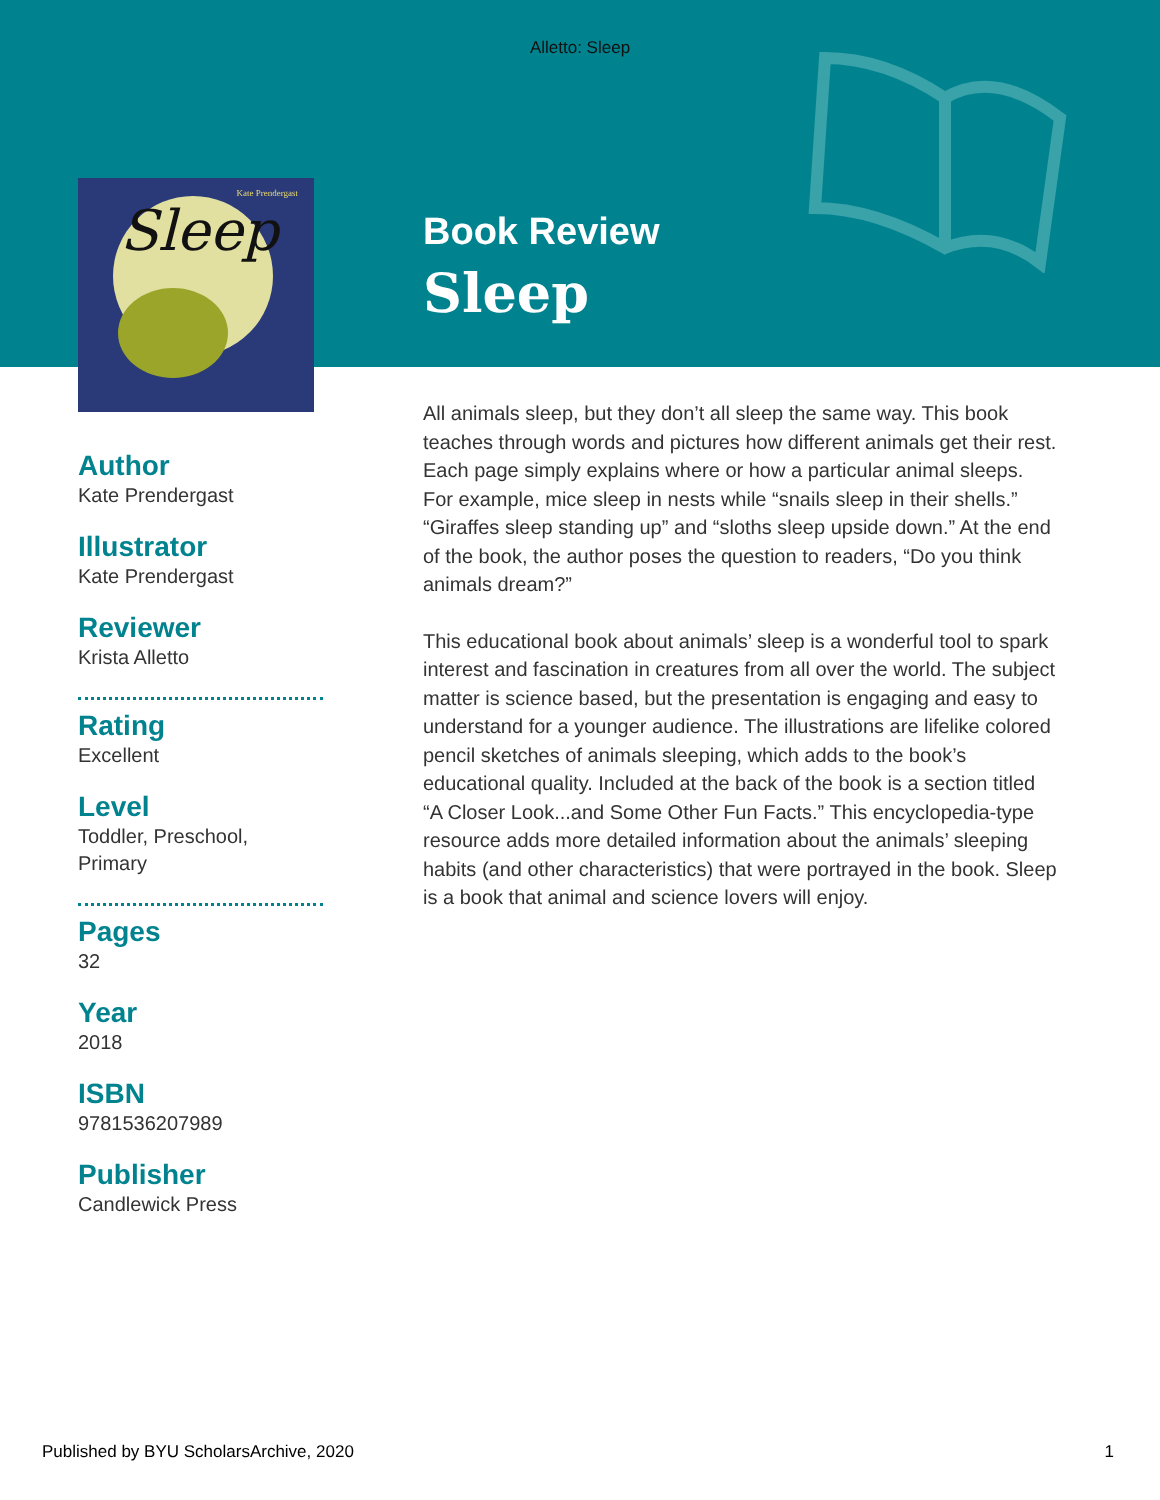Alletto: Sleep
Sleep
Kate Prendergast
Author
Kate Prendergast
Illustrator
Kate Prendergast
Reviewer
Krista Alletto
Rating
Excellent
Level
Toddler, Preschool,
Primary
Pages
32
Year
2018
ISBN
9781536207989
Publisher
Candlewick Press
Book Review
Sleep
All animals sleep, but they don’t all sleep the same way. This book teaches through words and pictures how different animals get their rest. Each page simply explains where or how a particular animal sleeps. For example, mice sleep in nests while “snails sleep in their shells.” “Giraffes sleep standing up” and “sloths sleep upside down.” At the end of the book, the author poses the question to readers, “Do you think animals dream?”
This educational book about animals’ sleep is a wonderful tool to spark interest and fascination in creatures from all over the world. The subject matter is science based, but the presentation is engaging and easy to understand for a younger audience. The illustrations are lifelike colored pencil sketches of animals sleeping, which adds to the book’s educational quality. Included at the back of the book is a section titled “A Closer Look...and Some Other Fun Facts.” This encyclopedia-type resource adds more detailed information about the animals’ sleeping habits (and other characteristics) that were portrayed in the book. Sleep is a book that animal and science lovers will enjoy.
Published by BYU ScholarsArchive, 2020 1